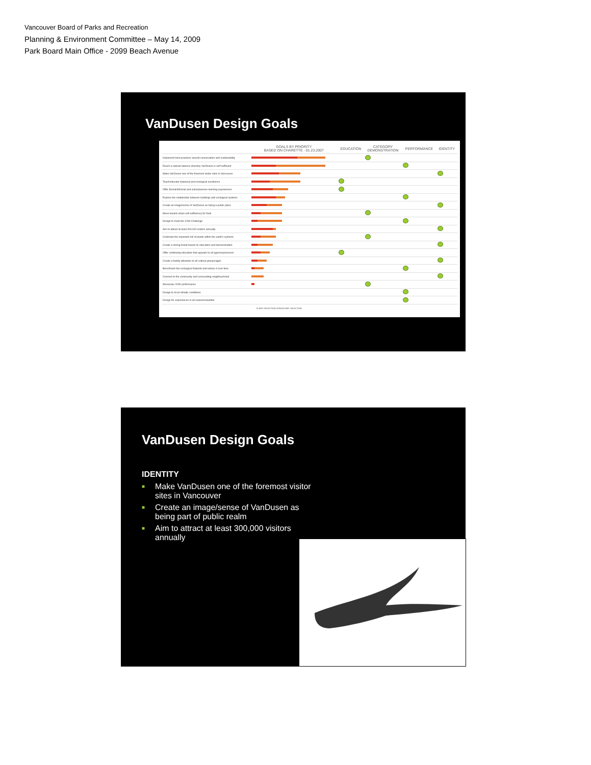Vancouver Board of Parks and Recreation
Planning & Environment Committee – May 14, 2009
Park Board Main Office - 2099 Beach Avenue
VanDusen Design Goals
| | GOALS BY PRIORITY BASED ON CHARETTE - 01.23.2007 | EDUCATION | CATEGORY DEMONSTRATION | PERFORMANCE | IDENTITY |
| --- | --- | --- | --- | --- | --- |
| Implement best practices around conservation and sustainability | | | | | |
| Reach a natural balance whereby VanDusen is self-sufficient | | | | | |
| Make VanDusen one of the foremost visitor sites in Vancouver | | | | | |
| Teach/educate botanical and ecological excellence | | | | | |
| Offer formal/informal and active/passive learning experiences | | | | | |
| Explore the relationship between buildings and ecological systems | | | | | |
| Create an image/sense of VanDusen as being a public place | | | | | |
| Move toward urban self-sufficiency for food | | | | | |
| Design to meet the 2030 Challenge | | | | | |
| Aim to attract at least 300,000 visitors annually | | | | | |
| Celebrate the important roll of plants within the earth's systems | | | | | |
| Create a strong brand based on education and demonstration | | | | | |
| Offer continuing education that appeals to all ages/experiences | | | | | |
| Create a facility attractive to all cultural groups/ages | | | | | |
| Benchmark the ecological footprint and reduce it over time | | | | | |
| Connect to the community and surrounding neighbourhood | | | | | |
| Showcase 2030 performance | | | | | |
| Design to local climatic conditions | | | | | |
| Design for experiences in all seasons/weather | | | | | |
CLIENT SELECTION CONSULTANT SELECTION
VanDusen Design Goals
IDENTITY
■ Make VanDusen one of the foremost visitor sites in Vancouver
■ Create an image/sense of VanDusen as being part of public realm
■ Aim to attract at least 300,000 visitors annually